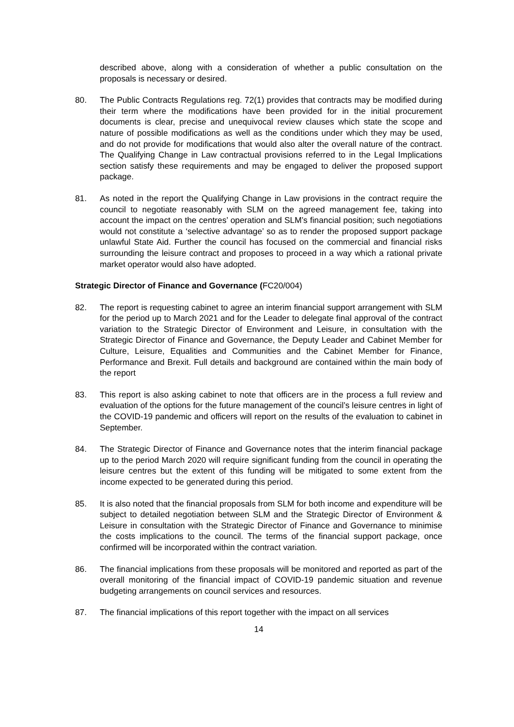described above, along with a consideration of whether a public consultation on the proposals is necessary or desired.
80. The Public Contracts Regulations reg. 72(1) provides that contracts may be modified during their term where the modifications have been provided for in the initial procurement documents is clear, precise and unequivocal review clauses which state the scope and nature of possible modifications as well as the conditions under which they may be used, and do not provide for modifications that would also alter the overall nature of the contract. The Qualifying Change in Law contractual provisions referred to in the Legal Implications section satisfy these requirements and may be engaged to deliver the proposed support package.
81. As noted in the report the Qualifying Change in Law provisions in the contract require the council to negotiate reasonably with SLM on the agreed management fee, taking into account the impact on the centres’ operation and SLM’s financial position; such negotiations would not constitute a ‘selective advantage’ so as to render the proposed support package unlawful State Aid. Further the council has focused on the commercial and financial risks surrounding the leisure contract and proposes to proceed in a way which a rational private market operator would also have adopted.
Strategic Director of Finance and Governance (FC20/004)
82. The report is requesting cabinet to agree an interim financial support arrangement with SLM for the period up to March 2021 and for the Leader to delegate final approval of the contract variation to the Strategic Director of Environment and Leisure, in consultation with the Strategic Director of Finance and Governance, the Deputy Leader and Cabinet Member for Culture, Leisure, Equalities and Communities and the Cabinet Member for Finance, Performance and Brexit. Full details and background are contained within the main body of the report
83. This report is also asking cabinet to note that officers are in the process a full review and evaluation of the options for the future management of the council’s leisure centres in light of the COVID-19 pandemic and officers will report on the results of the evaluation to cabinet in September.
84. The Strategic Director of Finance and Governance notes that the interim financial package up to the period March 2020 will require significant funding from the council in operating the leisure centres but the extent of this funding will be mitigated to some extent from the income expected to be generated during this period.
85. It is also noted that the financial proposals from SLM for both income and expenditure will be subject to detailed negotiation between SLM and the Strategic Director of Environment & Leisure in consultation with the Strategic Director of Finance and Governance to minimise the costs implications to the council. The terms of the financial support package, once confirmed will be incorporated within the contract variation.
86. The financial implications from these proposals will be monitored and reported as part of the overall monitoring of the financial impact of COVID-19 pandemic situation and revenue budgeting arrangements on council services and resources.
87. The financial implications of this report together with the impact on all services
14